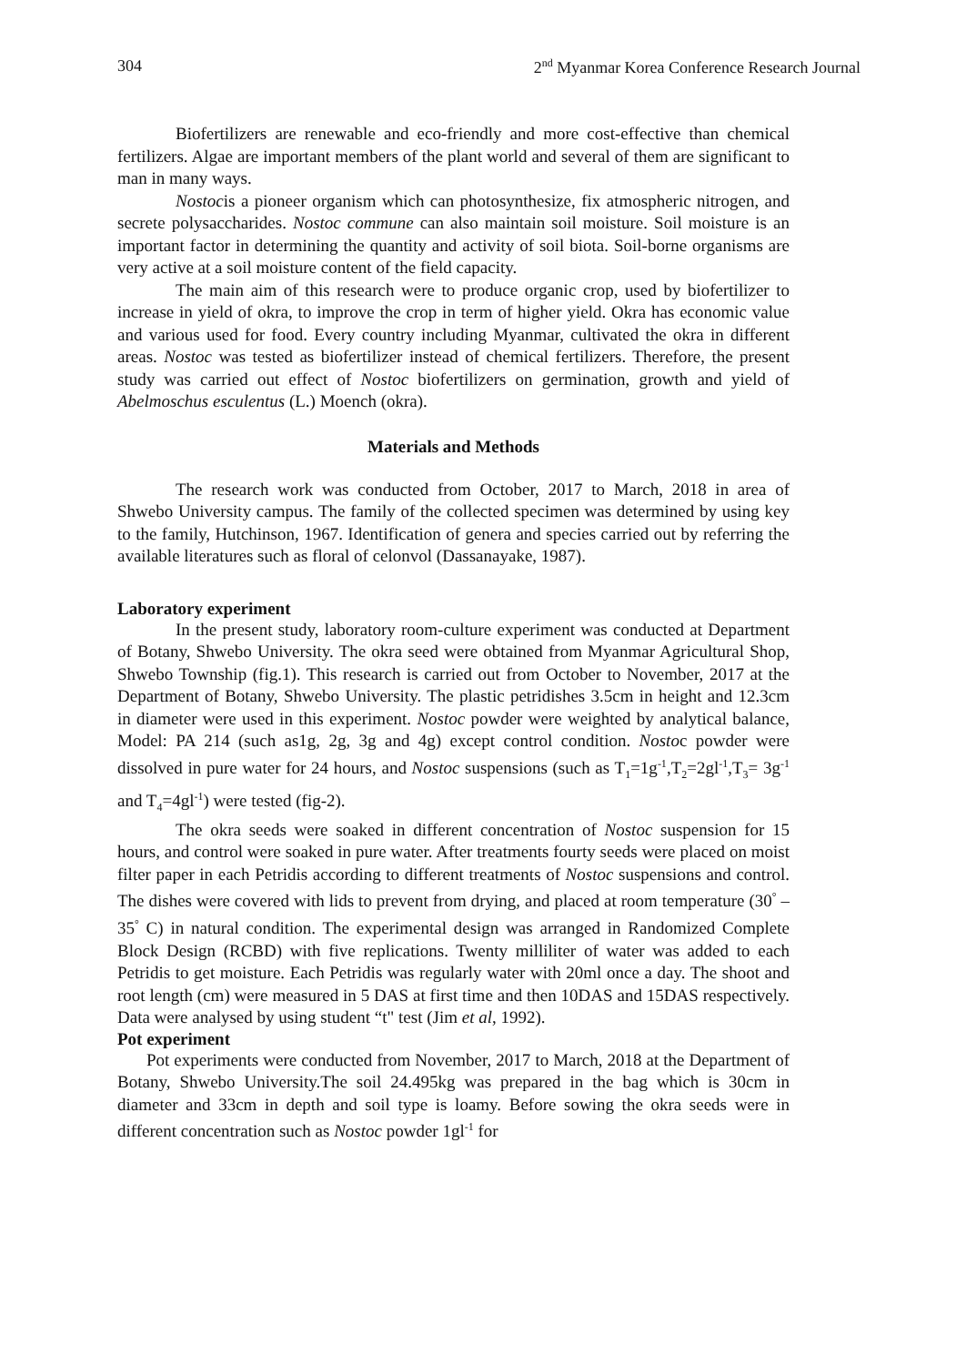304 2<sup>nd</sup> Myanmar Korea Conference Research Journal
Biofertilizers are renewable and eco-friendly and more cost-effective than chemical fertilizers. Algae are important members of the plant world and several of them are significant to man in many ways.
Nostocis a pioneer organism which can photosynthesize, fix atmospheric nitrogen, and secrete polysaccharides. Nostoc commune can also maintain soil moisture. Soil moisture is an important factor in determining the quantity and activity of soil biota. Soil-borne organisms are very active at a soil moisture content of the field capacity.
The main aim of this research were to produce organic crop, used by biofertilizer to increase in yield of okra, to improve the crop in term of higher yield. Okra has economic value and various used for food. Every country including Myanmar, cultivated the okra in different areas. Nostoc was tested as biofertilizer instead of chemical fertilizers. Therefore, the present study was carried out effect of Nostoc biofertilizers on germination, growth and yield of Abelmoschus esculentus (L.) Moench (okra).
Materials and Methods
The research work was conducted from October, 2017 to March, 2018 in area of Shwebo University campus. The family of the collected specimen was determined by using key to the family, Hutchinson, 1967. Identification of genera and species carried out by referring the available literatures such as floral of celonvol (Dassanayake, 1987).
Laboratory experiment
In the present study, laboratory room-culture experiment was conducted at Department of Botany, Shwebo University. The okra seed were obtained from Myanmar Agricultural Shop, Shwebo Township (fig.1). This research is carried out from October to November, 2017 at the Department of Botany, Shwebo University. The plastic petridishes 3.5cm in height and 12.3cm in diameter were used in this experiment. Nostoc powder were weighted by analytical balance, Model: PA 214 (such as1g, 2g, 3g and 4g) except control condition. Nostoc powder were dissolved in pure water for 24 hours, and Nostoc suspensions (such as T<sub>1</sub>=1g<sup>-1</sup>,T<sub>2</sub>=2gl<sup>-1</sup>,T<sub>3</sub>= 3g<sup>-1</sup> and T<sub>4</sub>=4gl<sup>-1</sup>) were tested (fig-2).
The okra seeds were soaked in different concentration of Nostoc suspension for 15 hours, and control were soaked in pure water. After treatments fourty seeds were placed on moist filter paper in each Petridis according to different treatments of Nostoc suspensions and control. The dishes were covered with lids to prevent from drying, and placed at room temperature (30<sup>°</sup> – 35<sup>°</sup> C) in natural condition. The experimental design was arranged in Randomized Complete Block Design (RCBD) with five replications. Twenty milliliter of water was added to each Petridis to get moisture. Each Petridis was regularly water with 20ml once a day. The shoot and root length (cm) were measured in 5 DAS at first time and then 10DAS and 15DAS respectively. Data were analysed by using student “t" test (Jim et al, 1992).
Pot experiment
Pot experiments were conducted from November, 2017 to March, 2018 at the Department of Botany, Shwebo University.The soil 24.495kg was prepared in the bag which is 30cm in diameter and 33cm in depth and soil type is loamy. Before sowing the okra seeds were in different concentration such as Nostoc powder 1gl<sup>-1</sup> for